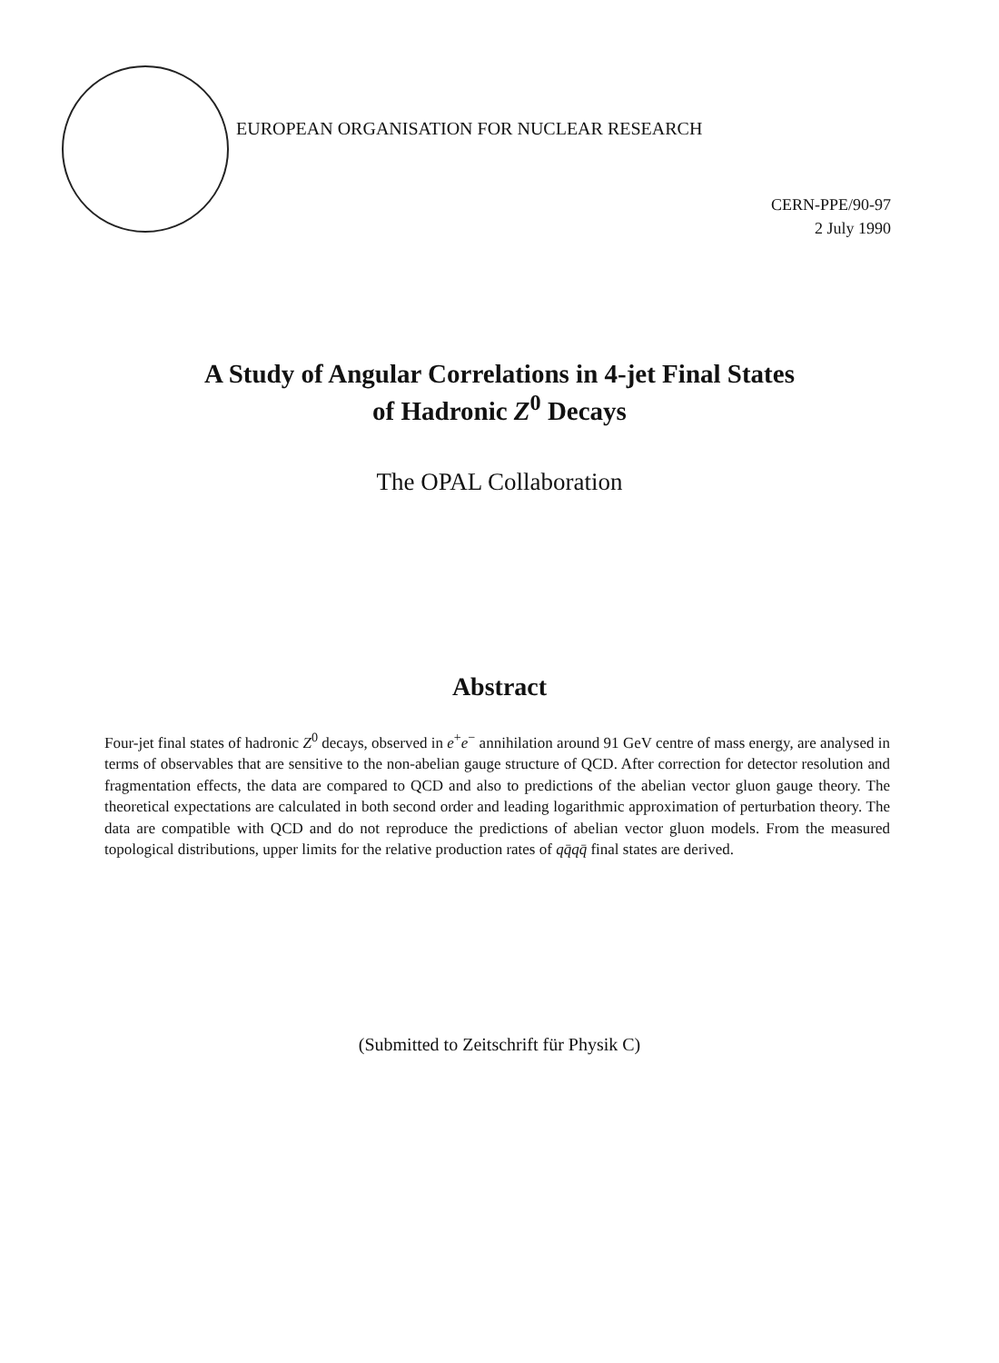EUROPEAN ORGANISATION FOR NUCLEAR RESEARCH
CERN-PPE/90-97
2 July 1990
A Study of Angular Correlations in 4-jet Final States
of Hadronic Z<sup>0</sup> Decays
The OPAL Collaboration
Abstract
Four-jet final states of hadronic Z<sup>0</sup> decays, observed in e<sup>+</sup>e<sup>−</sup> annihilation around 91 GeV centre of mass energy, are analysed in terms of observables that are sensitive to the non-abelian gauge structure of QCD. After correction for detector resolution and fragmentation effects, the data are compared to QCD and also to predictions of the abelian vector gluon gauge theory. The theoretical expectations are calculated in both second order and leading logarithmic approximation of perturbation theory. The data are compatible with QCD and do not reproduce the predictions of abelian vector gluon models. From the measured topological distributions, upper limits for the relative production rates of qq̄qq̄ final states are derived.
(Submitted to Zeitschrift für Physik C)